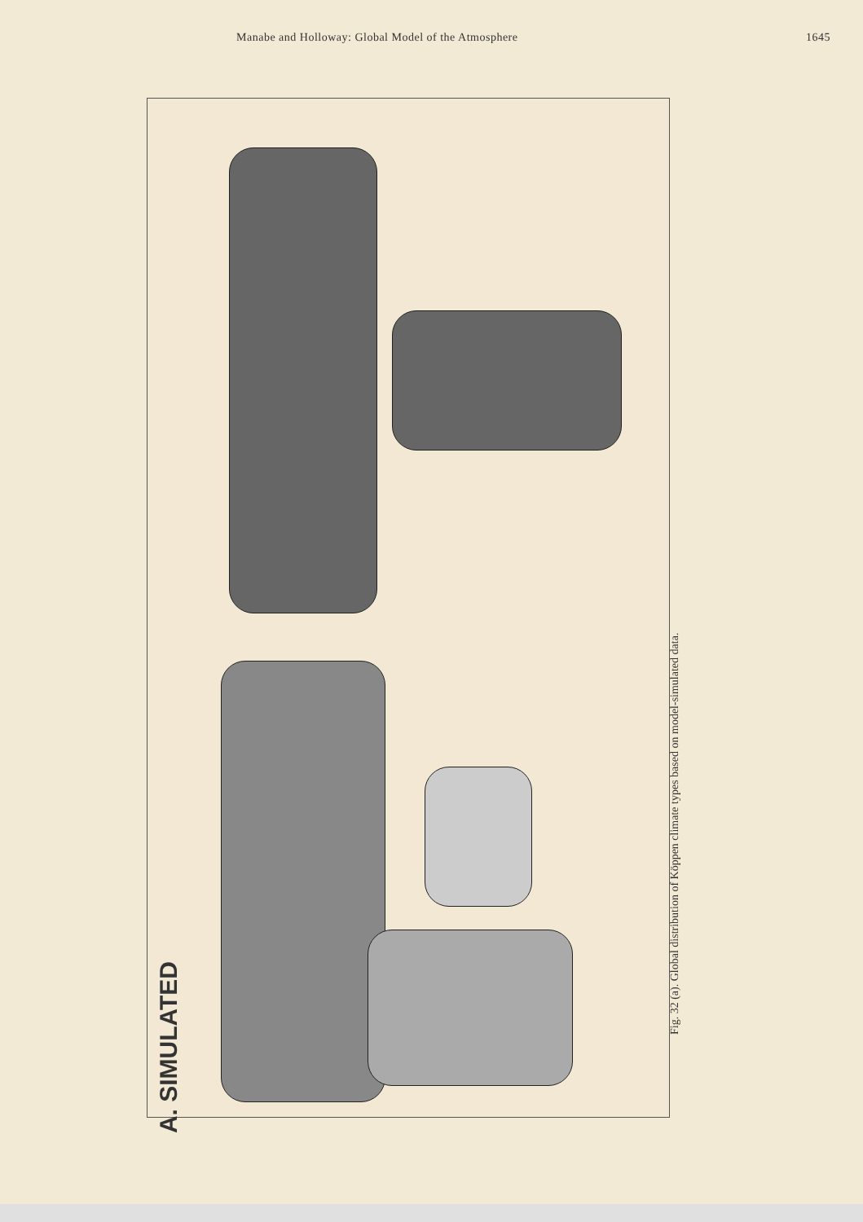Manabe and Holloway: Global Model of the Atmosphere 1645
A. SIMULATED
Fig. 32 (a). Global distribution of Köppen climate types based on model-simulated data.